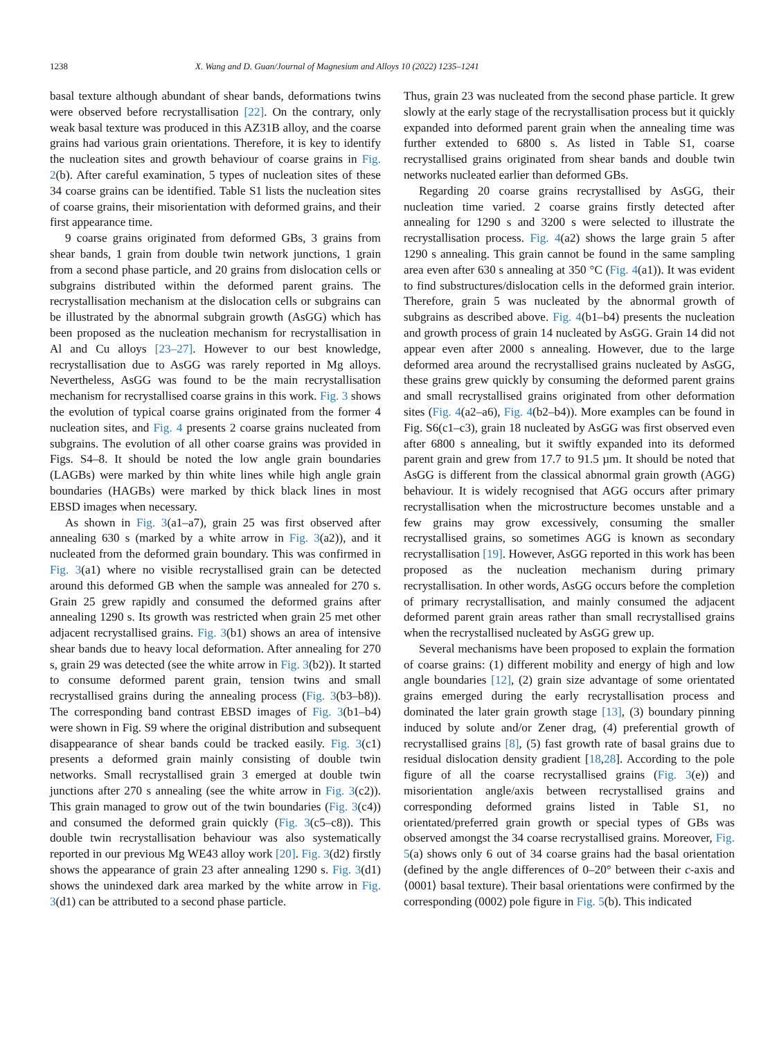1238 X. Wang and D. Guan/Journal of Magnesium and Alloys 10 (2022) 1235–1241
basal texture although abundant of shear bands, deformations twins were observed before recrystallisation [22]. On the contrary, only weak basal texture was produced in this AZ31B alloy, and the coarse grains had various grain orientations. Therefore, it is key to identify the nucleation sites and growth behaviour of coarse grains in Fig. 2(b). After careful examination, 5 types of nucleation sites of these 34 coarse grains can be identified. Table S1 lists the nucleation sites of coarse grains, their misorientation with deformed grains, and their first appearance time.
9 coarse grains originated from deformed GBs, 3 grains from shear bands, 1 grain from double twin network junctions, 1 grain from a second phase particle, and 20 grains from dislocation cells or subgrains distributed within the deformed parent grains. The recrystallisation mechanism at the dislocation cells or subgrains can be illustrated by the abnormal subgrain growth (AsGG) which has been proposed as the nucleation mechanism for recrystallisation in Al and Cu alloys [23–27]. However to our best knowledge, recrystallisation due to AsGG was rarely reported in Mg alloys. Nevertheless, AsGG was found to be the main recrystallisation mechanism for recrystallised coarse grains in this work. Fig. 3 shows the evolution of typical coarse grains originated from the former 4 nucleation sites, and Fig. 4 presents 2 coarse grains nucleated from subgrains. The evolution of all other coarse grains was provided in Figs. S4–8. It should be noted the low angle grain boundaries (LAGBs) were marked by thin white lines while high angle grain boundaries (HAGBs) were marked by thick black lines in most EBSD images when necessary.
As shown in Fig. 3(a1–a7), grain 25 was first observed after annealing 630 s (marked by a white arrow in Fig. 3(a2)), and it nucleated from the deformed grain boundary. This was confirmed in Fig. 3(a1) where no visible recrystallised grain can be detected around this deformed GB when the sample was annealed for 270 s. Grain 25 grew rapidly and consumed the deformed grains after annealing 1290 s. Its growth was restricted when grain 25 met other adjacent recrystallised grains. Fig. 3(b1) shows an area of intensive shear bands due to heavy local deformation. After annealing for 270 s, grain 29 was detected (see the white arrow in Fig. 3(b2)). It started to consume deformed parent grain, tension twins and small recrystallised grains during the annealing process (Fig. 3(b3–b8)). The corresponding band contrast EBSD images of Fig. 3(b1–b4) were shown in Fig. S9 where the original distribution and subsequent disappearance of shear bands could be tracked easily. Fig. 3(c1) presents a deformed grain mainly consisting of double twin networks. Small recrystallised grain 3 emerged at double twin junctions after 270 s annealing (see the white arrow in Fig. 3(c2)). This grain managed to grow out of the twin boundaries (Fig. 3(c4)) and consumed the deformed grain quickly (Fig. 3(c5–c8)). This double twin recrystallisation behaviour was also systematically reported in our previous Mg WE43 alloy work [20]. Fig. 3(d2) firstly shows the appearance of grain 23 after annealing 1290 s. Fig. 3(d1) shows the unindexed dark area marked by the white arrow in Fig. 3(d1) can be attributed to a second phase particle.
Thus, grain 23 was nucleated from the second phase particle. It grew slowly at the early stage of the recrystallisation process but it quickly expanded into deformed parent grain when the annealing time was further extended to 6800 s. As listed in Table S1, coarse recrystallised grains originated from shear bands and double twin networks nucleated earlier than deformed GBs.
Regarding 20 coarse grains recrystallised by AsGG, their nucleation time varied. 2 coarse grains firstly detected after annealing for 1290 s and 3200 s were selected to illustrate the recrystallisation process. Fig. 4(a2) shows the large grain 5 after 1290 s annealing. This grain cannot be found in the same sampling area even after 630 s annealing at 350 °C (Fig. 4(a1)). It was evident to find substructures/dislocation cells in the deformed grain interior. Therefore, grain 5 was nucleated by the abnormal growth of subgrains as described above. Fig. 4(b1–b4) presents the nucleation and growth process of grain 14 nucleated by AsGG. Grain 14 did not appear even after 2000 s annealing. However, due to the large deformed area around the recrystallised grains nucleated by AsGG, these grains grew quickly by consuming the deformed parent grains and small recrystallised grains originated from other deformation sites (Fig. 4(a2–a6), Fig. 4(b2–b4)). More examples can be found in Fig. S6(c1–c3), grain 18 nucleated by AsGG was first observed even after 6800 s annealing, but it swiftly expanded into its deformed parent grain and grew from 17.7 to 91.5 µm. It should be noted that AsGG is different from the classical abnormal grain growth (AGG) behaviour. It is widely recognised that AGG occurs after primary recrystallisation when the microstructure becomes unstable and a few grains may grow excessively, consuming the smaller recrystallised grains, so sometimes AGG is known as secondary recrystallisation [19]. However, AsGG reported in this work has been proposed as the nucleation mechanism during primary recrystallisation. In other words, AsGG occurs before the completion of primary recrystallisation, and mainly consumed the adjacent deformed parent grain areas rather than small recrystallised grains when the recrystallised nucleated by AsGG grew up.
Several mechanisms have been proposed to explain the formation of coarse grains: (1) different mobility and energy of high and low angle boundaries [12], (2) grain size advantage of some orientated grains emerged during the early recrystallisation process and dominated the later grain growth stage [13], (3) boundary pinning induced by solute and/or Zener drag, (4) preferential growth of recrystallised grains [8], (5) fast growth rate of basal grains due to residual dislocation density gradient [18,28]. According to the pole figure of all the coarse recrystallised grains (Fig. 3(e)) and misorientation angle/axis between recrystallised grains and corresponding deformed grains listed in Table S1, no orientated/preferred grain growth or special types of GBs was observed amongst the 34 coarse recrystallised grains. Moreover, Fig. 5(a) shows only 6 out of 34 coarse grains had the basal orientation (defined by the angle differences of 0–20° between their c-axis and ⟨0001⟩ basal texture). Their basal orientations were confirmed by the corresponding (0002) pole figure in Fig. 5(b). This indicated